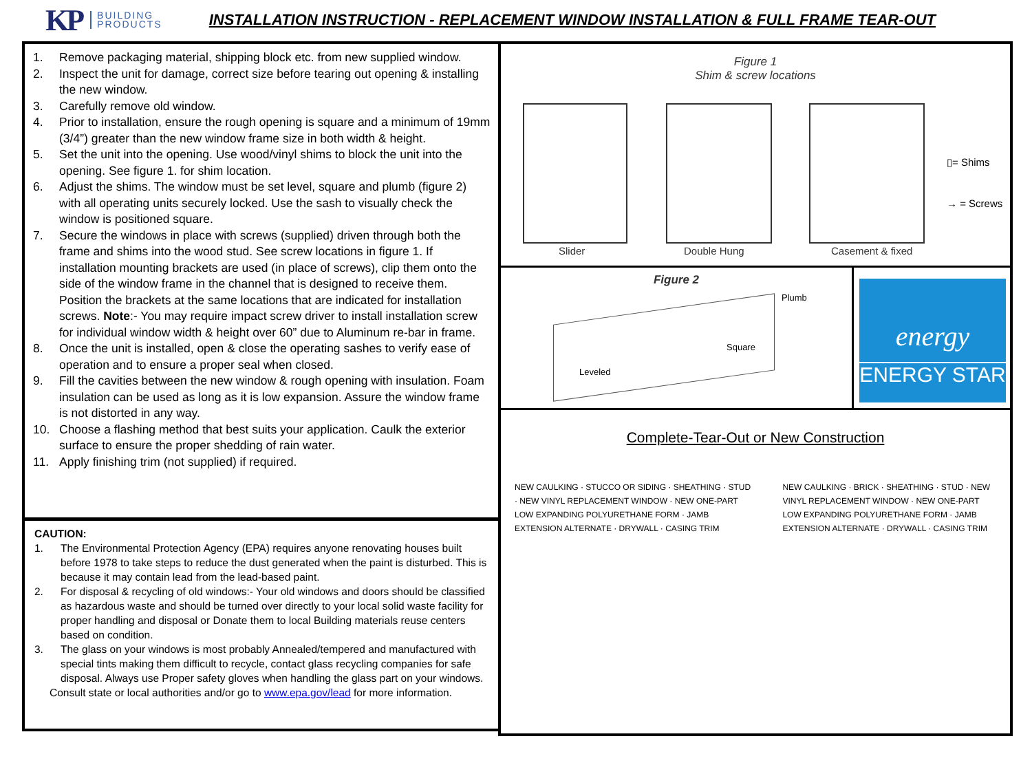KP BUILDING
PRODUCTS INSTALLATION INSTRUCTION - REPLACEMENT WINDOW INSTALLATION & FULL FRAME TEAR-OUT
1. Remove packaging material, shipping block etc. from new supplied window.
2. Inspect the unit for damage, correct size before tearing out opening & installing the new window.
3. Carefully remove old window.
4. Prior to installation, ensure the rough opening is square and a minimum of 19mm (3/4”) greater than the new window frame size in both width & height.
5. Set the unit into the opening. Use wood/vinyl shims to block the unit into the opening. See figure 1. for shim location.
6. Adjust the shims. The window must be set level, square and plumb (figure 2) with all operating units securely locked. Use the sash to visually check the window is positioned square.
7. Secure the windows in place with screws (supplied) driven through both the frame and shims into the wood stud. See screw locations in figure 1. If installation mounting brackets are used (in place of screws), clip them onto the side of the window frame in the channel that is designed to receive them. Position the brackets at the same locations that are indicated for installation screws. Note:- You may require impact screw driver to install installation screw for individual window width & height over 60” due to Aluminum re-bar in frame.
8. Once the unit is installed, open & close the operating sashes to verify ease of operation and to ensure a proper seal when closed.
9. Fill the cavities between the new window & rough opening with insulation. Foam insulation can be used as long as it is low expansion. Assure the window frame is not distorted in any way.
10. Choose a flashing method that best suits your application. Caulk the exterior surface to ensure the proper shedding of rain water.
11. Apply finishing trim (not supplied) if required.
CAUTION:
1. The Environmental Protection Agency (EPA) requires anyone renovating houses built before 1978 to take steps to reduce the dust generated when the paint is disturbed. This is because it may contain lead from the lead-based paint.
2. For disposal & recycling of old windows:- Your old windows and doors should be classified as hazardous waste and should be turned over directly to your local solid waste facility for proper handling and disposal or Donate them to local Building materials reuse centers based on condition.
3. The glass on your windows is most probably Annealed/tempered and manufactured with special tints making them difficult to recycle, contact glass recycling companies for safe disposal. Always use Proper safety gloves when handling the glass part on your windows.
Consult state or local authorities and/or go to www.epa.gov/lead for more information.
Figure 1
Shim & screw locations
Slider Double Hung Casement & fixed
▯= Shims
→ = Screws
Figure 2
Plumb
Square
Leveled
energy
ENERGY STAR
Complete-Tear-Out or New Construction
NEW CAULKING · STUCCO OR SIDING · SHEATHING · STUD · NEW VINYL REPLACEMENT WINDOW · NEW ONE-PART LOW EXPANDING POLYURETHANE FORM · JAMB EXTENSION ALTERNATE · DRYWALL · CASING TRIM
NEW CAULKING · BRICK · SHEATHING · STUD · NEW VINYL REPLACEMENT WINDOW · NEW ONE-PART LOW EXPANDING POLYURETHANE FORM · JAMB EXTENSION ALTERNATE · DRYWALL · CASING TRIM